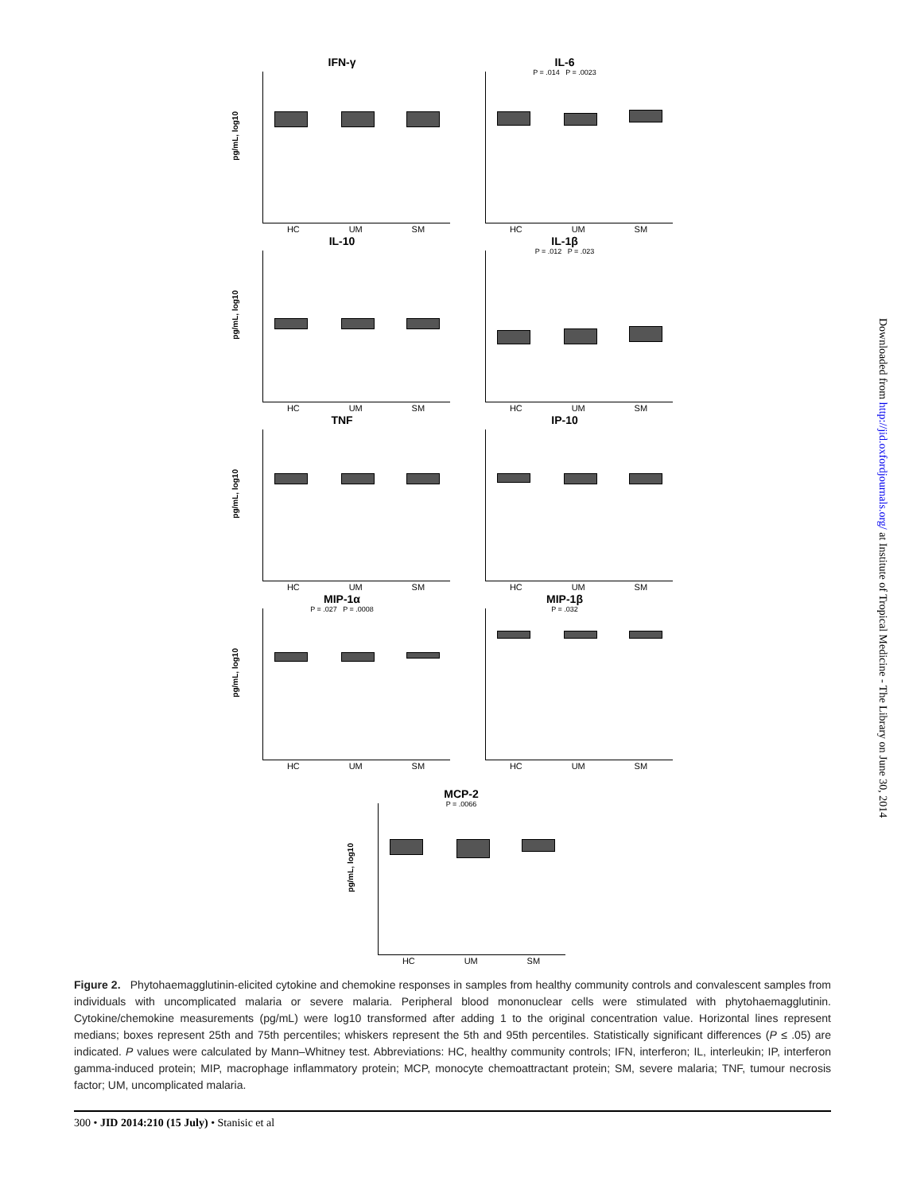IFN-γ
pg/mL, log10
HC UM SM
IL-6
P = .014 P = .0023
HC UM SM
IL-10
pg/mL, log10
HC UM SM
IL-1β
P = .012 P = .023
HC UM SM
TNF
pg/mL, log10
HC UM SM
IP-10
HC UM SM
MIP-1α
P = .027 P = .0008
pg/mL, log10
HC UM SM
MIP-1β
P = .032
HC UM SM
MCP-2
P = .0066
pg/mL, log10
HC UM SM
Downloaded from http://jid.oxfordjournals.org/ at Institute of Tropical Medicine - The Library on June 30, 2014
Figure 2. Phytohaemagglutinin-elicited cytokine and chemokine responses in samples from healthy community controls and convalescent samples from individuals with uncomplicated malaria or severe malaria. Peripheral blood mononuclear cells were stimulated with phytohaemagglutinin. Cytokine/chemokine measurements (pg/mL) were log10 transformed after adding 1 to the original concentration value. Horizontal lines represent medians; boxes represent 25th and 75th percentiles; whiskers represent the 5th and 95th percentiles. Statistically significant differences (P ≤ .05) are indicated. P values were calculated by Mann–Whitney test. Abbreviations: HC, healthy community controls; IFN, interferon; IL, interleukin; IP, interferon gamma-induced protein; MIP, macrophage inflammatory protein; MCP, monocyte chemoattractant protein; SM, severe malaria; TNF, tumour necrosis factor; UM, uncomplicated malaria.
300 • JID 2014:210 (15 July) • Stanisic et al